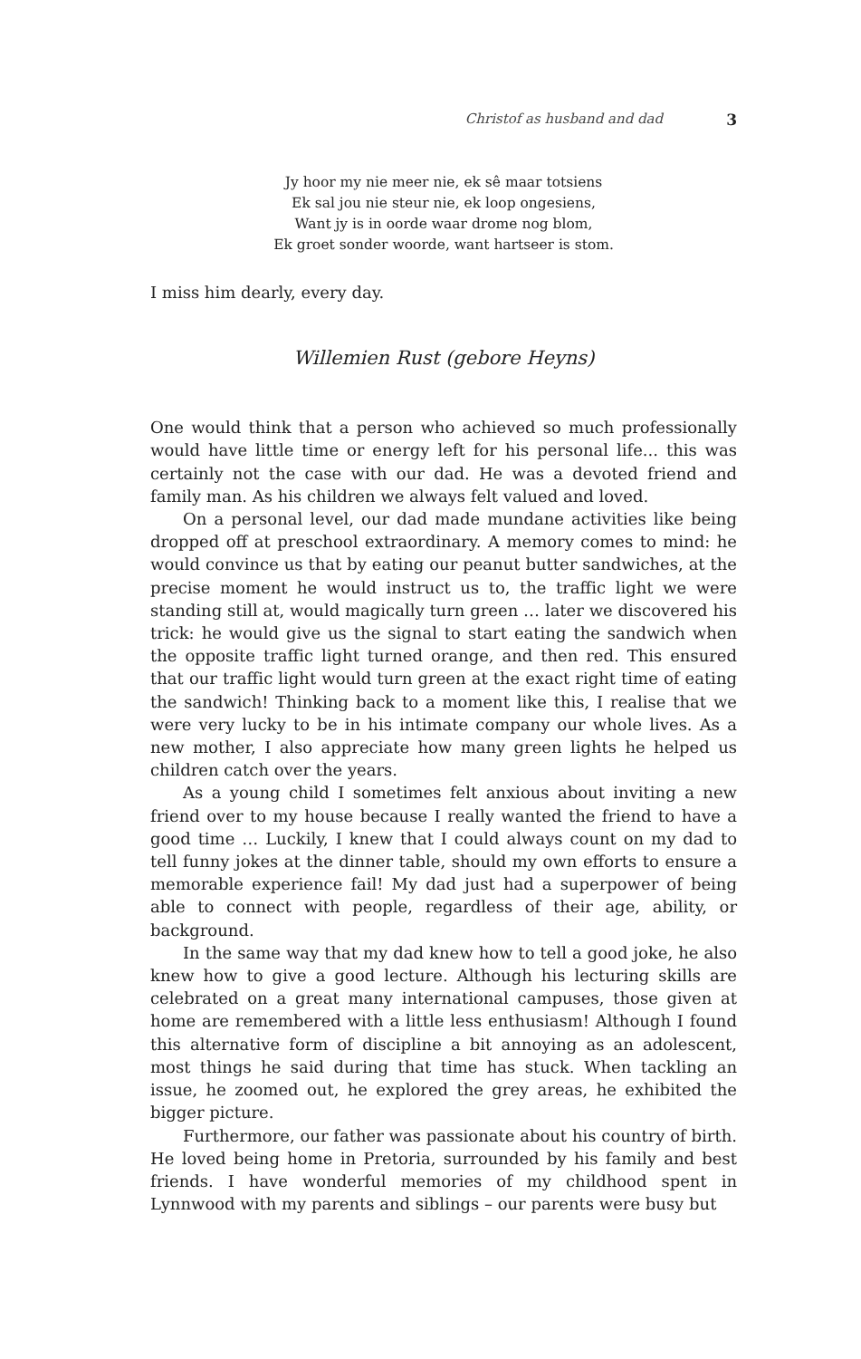Christof as husband and dad 3
Jy hoor my nie meer nie, ek sê maar totsiens
Ek sal jou nie steur nie, ek loop ongesiens,
Want jy is in oorde waar drome nog blom,
Ek groet sonder woorde, want hartseer is stom.
I miss him dearly, every day.
Willemien Rust (gebore Heyns)
One would think that a person who achieved so much professionally would have little time or energy left for his personal life... this was certainly not the case with our dad. He was a devoted friend and family man. As his children we always felt valued and loved.
On a personal level, our dad made mundane activities like being dropped off at preschool extraordinary. A memory comes to mind: he would convince us that by eating our peanut butter sandwiches, at the precise moment he would instruct us to, the traffic light we were standing still at, would magically turn green … later we discovered his trick: he would give us the signal to start eating the sandwich when the opposite traffic light turned orange, and then red. This ensured that our traffic light would turn green at the exact right time of eating the sandwich! Thinking back to a moment like this, I realise that we were very lucky to be in his intimate company our whole lives. As a new mother, I also appreciate how many green lights he helped us children catch over the years.
As a young child I sometimes felt anxious about inviting a new friend over to my house because I really wanted the friend to have a good time … Luckily, I knew that I could always count on my dad to tell funny jokes at the dinner table, should my own efforts to ensure a memorable experience fail! My dad just had a superpower of being able to connect with people, regardless of their age, ability, or background.
In the same way that my dad knew how to tell a good joke, he also knew how to give a good lecture. Although his lecturing skills are celebrated on a great many international campuses, those given at home are remembered with a little less enthusiasm! Although I found this alternative form of discipline a bit annoying as an adolescent, most things he said during that time has stuck. When tackling an issue, he zoomed out, he explored the grey areas, he exhibited the bigger picture.
Furthermore, our father was passionate about his country of birth. He loved being home in Pretoria, surrounded by his family and best friends. I have wonderful memories of my childhood spent in Lynnwood with my parents and siblings – our parents were busy but